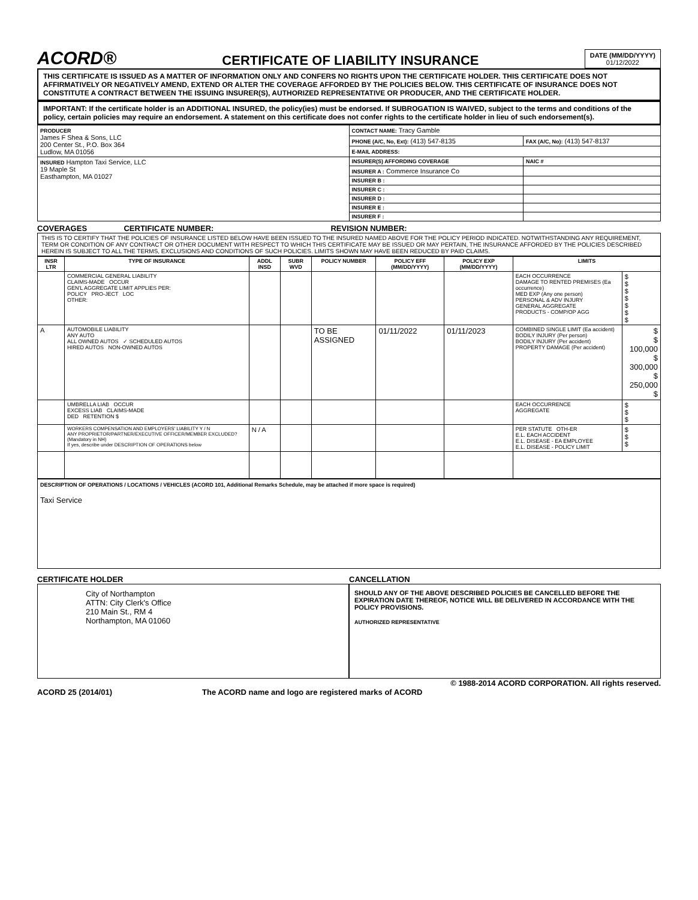ACORD®
CERTIFICATE OF LIABILITY INSURANCE
DATE (MM/DD/YYYY)
01/12/2022
THIS CERTIFICATE IS ISSUED AS A MATTER OF INFORMATION ONLY AND CONFERS NO RIGHTS UPON THE CERTIFICATE HOLDER. THIS CERTIFICATE DOES NOT AFFIRMATIVELY OR NEGATIVELY AMEND, EXTEND OR ALTER THE COVERAGE AFFORDED BY THE POLICIES BELOW. THIS CERTIFICATE OF INSURANCE DOES NOT CONSTITUTE A CONTRACT BETWEEN THE ISSUING INSURER(S), AUTHORIZED REPRESENTATIVE OR PRODUCER, AND THE CERTIFICATE HOLDER.
IMPORTANT: If the certificate holder is an ADDITIONAL INSURED, the policy(ies) must be endorsed. If SUBROGATION IS WAIVED, subject to the terms and conditions of the policy, certain policies may require an endorsement. A statement on this certificate does not confer rights to the certificate holder in lieu of such endorsement(s).
| PRODUCER James F Shea & Sons, LLC 200 Center St., P.O. Box 364 Ludlow, MA 01056 | CONTACT NAME: Tracy Gamble | |
| | PHONE (A/C, No, Ext): (413) 547-8135 | FAX (A/C, No): (413) 547-8137 |
| | E-MAIL ADDRESS: | |
| INSURED Hampton Taxi Service, LLC 19 Maple St Easthampton, MA 01027 | INSURER(S) AFFORDING COVERAGE | NAIC # |
| | INSURER A : Commerce Insurance Co | |
| | INSURER B : | |
| | INSURER C : | |
| | INSURER D : | |
| | INSURER E : | |
| | INSURER F : | |
COVERAGES CERTIFICATE NUMBER: REVISION NUMBER:
THIS IS TO CERTIFY THAT THE POLICIES OF INSURANCE LISTED BELOW HAVE BEEN ISSUED TO THE INSURED NAMED ABOVE FOR THE POLICY PERIOD INDICATED. NOTWITHSTANDING ANY REQUIREMENT, TERM OR CONDITION OF ANY CONTRACT OR OTHER DOCUMENT WITH RESPECT TO WHICH THIS CERTIFICATE MAY BE ISSUED OR MAY PERTAIN, THE INSURANCE AFFORDED BY THE POLICIES DESCRIBED HEREIN IS SUBJECT TO ALL THE TERMS, EXCLUSIONS AND CONDITIONS OF SUCH POLICIES. LIMITS SHOWN MAY HAVE BEEN REDUCED BY PAID CLAIMS.
| INSR LTR | TYPE OF INSURANCE | ADDL INSD | SUBR WVD | POLICY NUMBER | POLICY EFF (MM/DD/YYYY) | POLICY EXP (MM/DD/YYYY) | LIMITS | |
| --- | --- | --- | --- | --- | --- | --- | --- | --- |
| | COMMERCIAL GENERAL LIABILITY CLAIMS-MADE OCCUR GEN'L AGGREGATE LIMIT APPLIES PER: POLICY PRO-JECT LOC OTHER: | | | | | | EACH OCCURRENCE DAMAGE TO RENTED PREMISES (Ea occurrence) MED EXP (Any one person) PERSONAL & ADV INJURY GENERAL AGGREGATE PRODUCTS - COMP/OP AGG | $ $ $ $ $ $ $ |
| A | AUTOMOBILE LIABILITY ANY AUTO ALL OWNED AUTOS ✓ SCHEDULED AUTOS HIRED AUTOS NON-OWNED AUTOS | | | TO BE ASSIGNED | 01/11/2022 | 01/11/2023 | COMBINED SINGLE LIMIT (Ea accident) BODILY INJURY (Per person) BODILY INJURY (Per accident) PROPERTY DAMAGE (Per accident) | $ $ 100,000 $ 300,000 $ 250,000 $ |
| | UMBRELLA LIAB OCCUR EXCESS LIAB CLAIMS-MADE DED RETENTION $ | | | | | | EACH OCCURRENCE AGGREGATE | $ $ $ |
| | WORKERS COMPENSATION AND EMPLOYERS' LIABILITY Y / N ANY PROPRIETOR/PARTNER/EXECUTIVE OFFICER/MEMBER EXCLUDED? (Mandatory in NH) If yes, describe under DESCRIPTION OF OPERATIONS below | N / A | | | | | PER STATUTE OTH-ER E.L. EACH ACCIDENT E.L. DISEASE - EA EMPLOYEE E.L. DISEASE - POLICY LIMIT | $ $ $ |
DESCRIPTION OF OPERATIONS / LOCATIONS / VEHICLES (ACORD 101, Additional Remarks Schedule, may be attached if more space is required)
Taxi Service
CERTIFICATE HOLDER
City of Northampton
ATTN: City Clerk's Office
210 Main St., RM 4
Northampton, MA 01060
CANCELLATION
SHOULD ANY OF THE ABOVE DESCRIBED POLICIES BE CANCELLED BEFORE THE EXPIRATION DATE THEREOF, NOTICE WILL BE DELIVERED IN ACCORDANCE WITH THE POLICY PROVISIONS.
AUTHORIZED REPRESENTATIVE
© 1988-2014 ACORD CORPORATION. All rights reserved.
ACORD 25 (2014/01) The ACORD name and logo are registered marks of ACORD